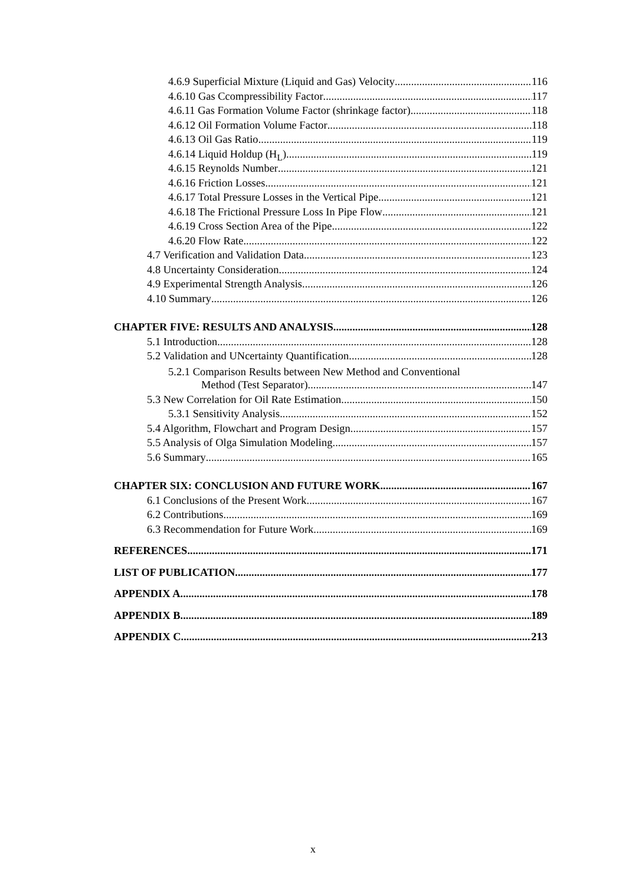4.6.9 Superficial Mixture (Liquid and Gas) Velocity 116
4.6.10 Gas Ccompressibility Factor 117
4.6.11 Gas Formation Volume Factor (shrinkage factor) 118
4.6.12 Oil Formation Volume Factor 118
4.6.13 Oil Gas Ratio 119
4.6.14 Liquid Holdup (H<sub>L</sub>) 119
4.6.15 Reynolds Number 121
4.6.16 Friction Losses 121
4.6.17 Total Pressure Losses in the Vertical Pipe 121
4.6.18 The Frictional Pressure Loss In Pipe Flow 121
4.6.19 Cross Section Area of the Pipe 122
4.6.20 Flow Rate 122
4.7 Verification and Validation Data 123
4.8 Uncertainty Consideration 124
4.9 Experimental Strength Analysis 126
4.10 Summary 126
CHAPTER FIVE: RESULTS AND ANALYSIS 128
5.1 Introduction 128
5.2 Validation and UNcertainty Quantification 128
5.2.1 Comparison Results between New Method and Conventional
Method (Test Separator) 147
5.3 New Correlation for Oil Rate Estimation 150
5.3.1 Sensitivity Analysis 152
5.4 Algorithm, Flowchart and Program Design 157
5.5 Analysis of Olga Simulation Modeling 157
5.6 Summary 165
CHAPTER SIX: CONCLUSION AND FUTURE WORK 167
6.1 Conclusions of the Present Work 167
6.2 Contributions 169
6.3 Recommendation for Future Work 169
REFERENCES 171
LIST OF PUBLICATION 177
APPENDIX A 178
APPENDIX B 189
APPENDIX C 213
x